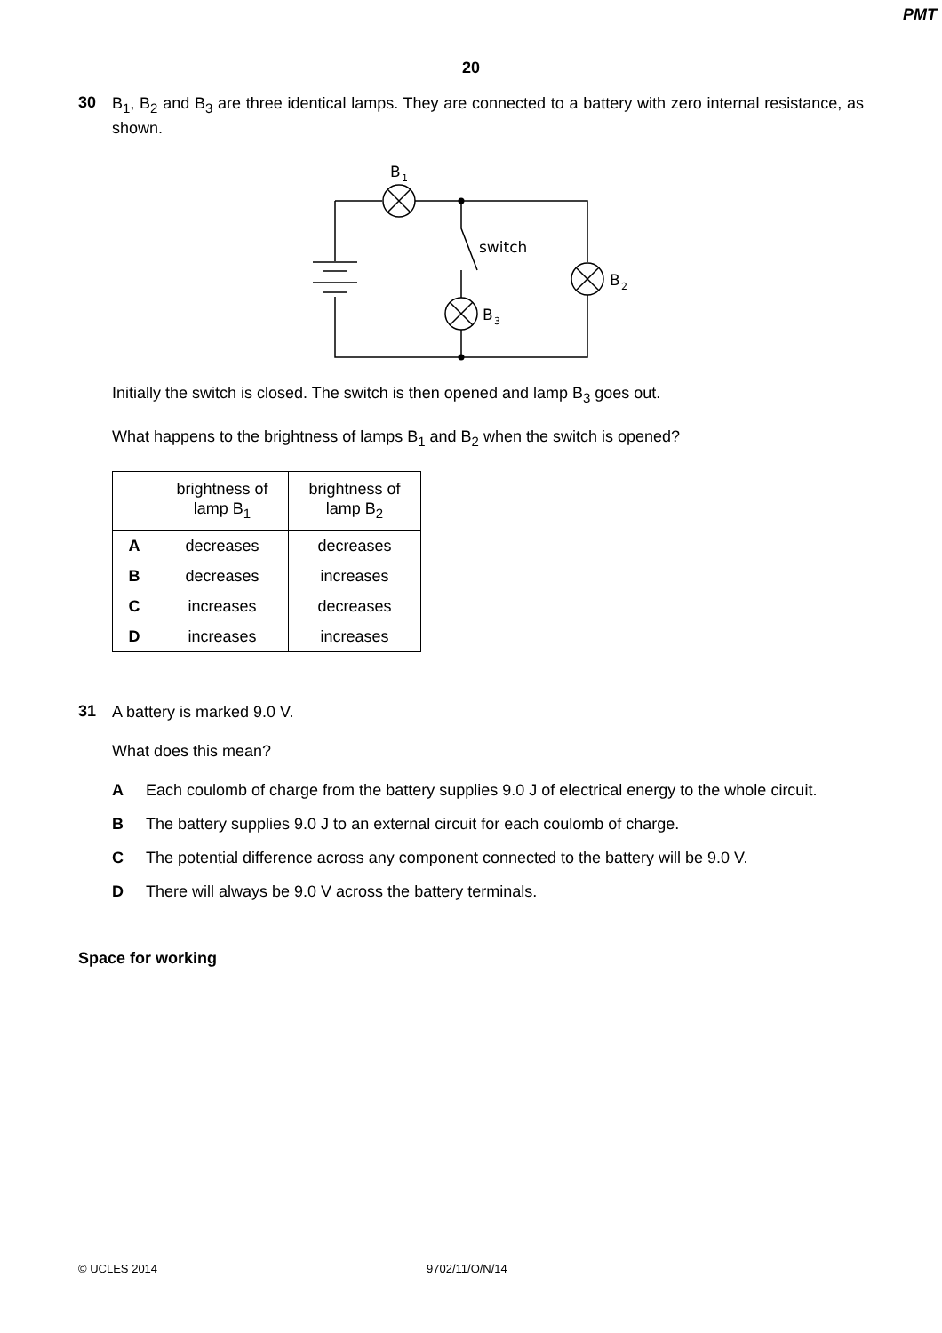PMT
20
30
B<sub>1</sub>, B<sub>2</sub> and B<sub>3</sub> are three identical lamps. They are connected to a battery with zero internal resistance, as shown.
B
1
switch
B
2
B
3
Initially the switch is closed. The switch is then opened and lamp B<sub>3</sub> goes out.
What happens to the brightness of lamps B<sub>1</sub> and B<sub>2</sub> when the switch is opened?
| | brightness of lamp B<sub>1</sub> | brightness of lamp B<sub>2</sub> |
| --- | --- | --- |
| A | decreases | decreases |
| B | decreases | increases |
| C | increases | decreases |
| D | increases | increases |
31
A battery is marked 9.0 V.
What does this mean?
A Each coulomb of charge from the battery supplies 9.0 J of electrical energy to the whole circuit.
B The battery supplies 9.0 J to an external circuit for each coulomb of charge.
C The potential difference across any component connected to the battery will be 9.0 V.
D There will always be 9.0 V across the battery terminals.
Space for working
© UCLES 2014 9702/11/O/N/14